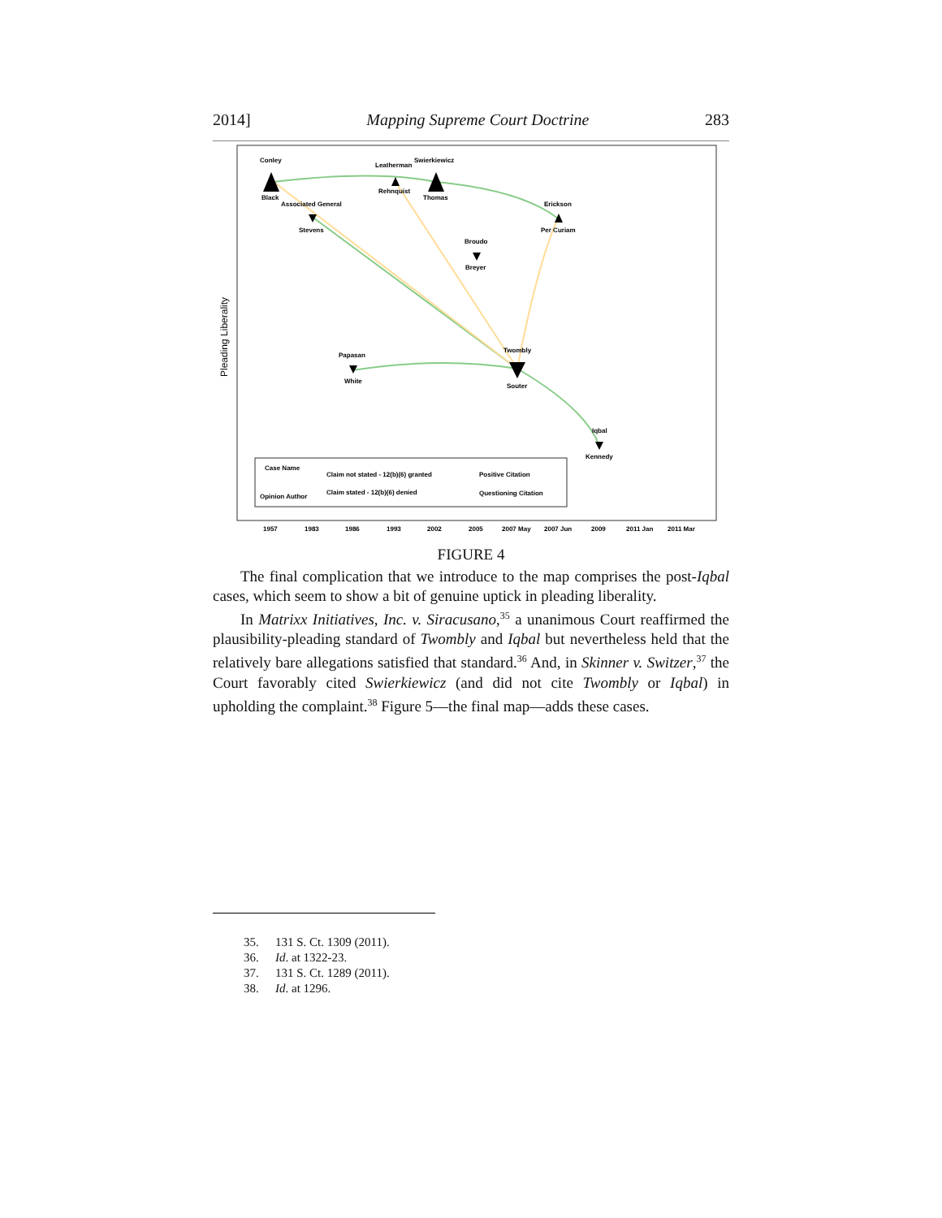2014] Mapping Supreme Court Doctrine 283
Pleading Liberality
Conley
Black
Leatherman
Rehnquist
Swierkiewicz
Thomas
Associated General
Stevens
Erickson
Per Curiam
Broudo
Breyer
Twombly
Souter
Papasan
White
Iqbal
Kennedy
Case Name
Opinion Author
Claim not stated - 12(b)(6) granted
Claim stated - 12(b)(6) denied
Positive Citation
Questioning Citation
1957
1983
1986
1993
2002
2005
2007 May
2007 Jun
2009
2011 Jan
2011 Mar
FIGURE 4
The final complication that we introduce to the map comprises the post-Iqbal cases, which seem to show a bit of genuine uptick in pleading liberality.
In Matrixx Initiatives, Inc. v. Siracusano,<sup>35</sup> a unanimous Court reaffirmed the plausibility-pleading standard of Twombly and Iqbal but nevertheless held that the relatively bare allegations satisfied that standard.<sup>36</sup> And, in Skinner v. Switzer,<sup>37</sup> the Court favorably cited Swierkiewicz (and did not cite Twombly or Iqbal) in upholding the complaint.<sup>38</sup> Figure 5—the final map—adds these cases.
35. 131 S. Ct. 1309 (2011).
36. Id. at 1322-23.
37. 131 S. Ct. 1289 (2011).
38. Id. at 1296.